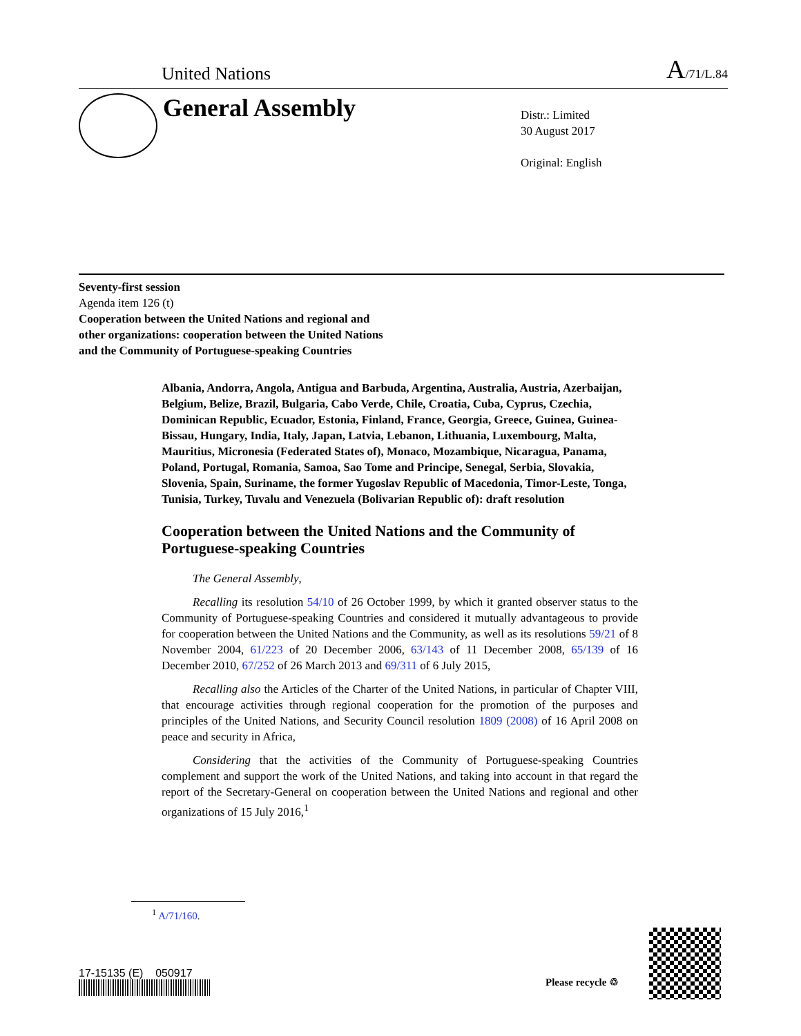United Nations A/71/L.84
General Assembly
Distr.: Limited
30 August 2017
Original: English
Seventy-first session
Agenda item 126 (t)
Cooperation between the United Nations and regional and
other organizations: cooperation between the United Nations
and the Community of Portuguese-speaking Countries
Albania, Andorra, Angola, Antigua and Barbuda, Argentina, Australia, Austria, Azerbaijan, Belgium, Belize, Brazil, Bulgaria, Cabo Verde, Chile, Croatia, Cuba, Cyprus, Czechia, Dominican Republic, Ecuador, Estonia, Finland, France, Georgia, Greece, Guinea, Guinea-Bissau, Hungary, India, Italy, Japan, Latvia, Lebanon, Lithuania, Luxembourg, Malta, Mauritius, Micronesia (Federated States of), Monaco, Mozambique, Nicaragua, Panama, Poland, Portugal, Romania, Samoa, Sao Tome and Principe, Senegal, Serbia, Slovakia, Slovenia, Spain, Suriname, the former Yugoslav Republic of Macedonia, Timor-Leste, Tonga, Tunisia, Turkey, Tuvalu and Venezuela (Bolivarian Republic of): draft resolution
Cooperation between the United Nations and the Community of Portuguese-speaking Countries
The General Assembly,
Recalling its resolution 54/10 of 26 October 1999, by which it granted observer status to the Community of Portuguese-speaking Countries and considered it mutually advantageous to provide for cooperation between the United Nations and the Community, as well as its resolutions 59/21 of 8 November 2004, 61/223 of 20 December 2006, 63/143 of 11 December 2008, 65/139 of 16 December 2010, 67/252 of 26 March 2013 and 69/311 of 6 July 2015,
Recalling also the Articles of the Charter of the United Nations, in particular of Chapter VIII, that encourage activities through regional cooperation for the promotion of the purposes and principles of the United Nations, and Security Council resolution 1809 (2008) of 16 April 2008 on peace and security in Africa,
Considering that the activities of the Community of Portuguese-speaking Countries complement and support the work of the United Nations, and taking into account in that regard the report of the Secretary-General on cooperation between the United Nations and regional and other organizations of 15 July 2016,<sup>1</sup>
<sup>1</sup> A/71/160.
17-15135 (E) 050917
Please recycle ♲